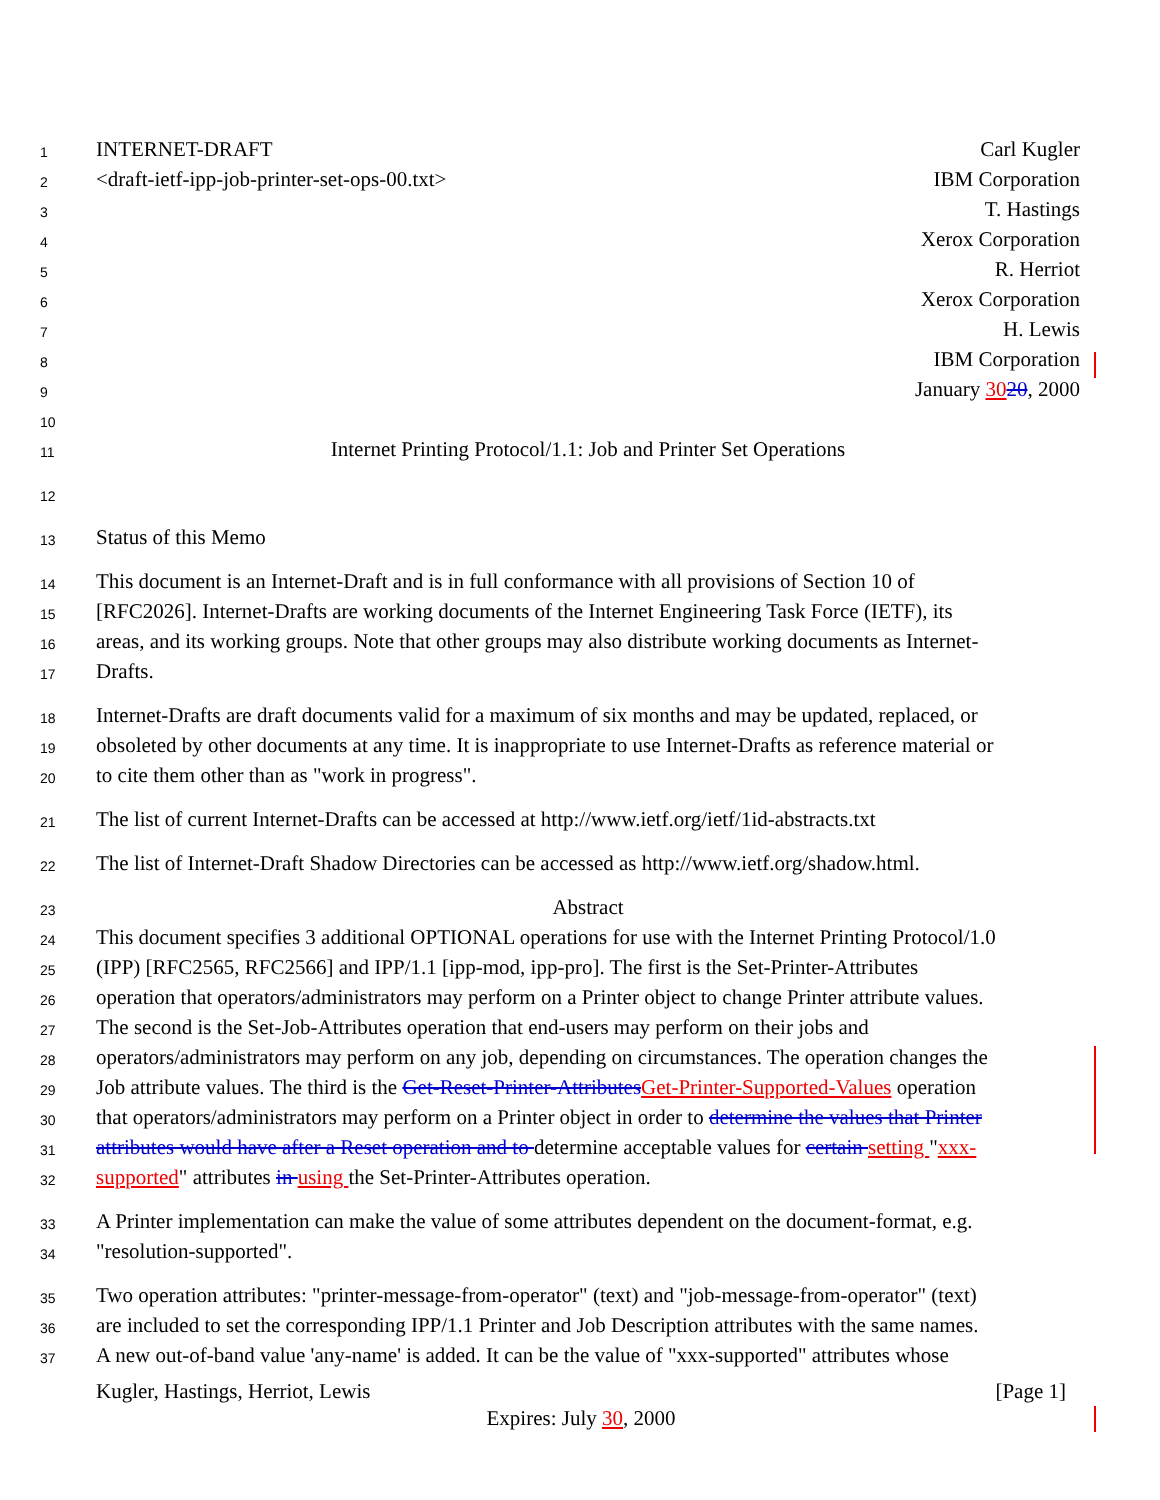1 INTERNET-DRAFT Carl Kugler
2 <draft-ietf-ipp-job-printer-set-ops-00.txt> IBM Corporation
3 T. Hastings
4 Xerox Corporation
5 R. Herriot
6 Xerox Corporation
7 H. Lewis
8 IBM Corporation
9 January 3020, 2000
10
11 Internet Printing Protocol/1.1: Job and Printer Set Operations
12
13 Status of this Memo
14 This document is an Internet-Draft and is in full conformance with all provisions of Section 10 of
15 [RFC2026]. Internet-Drafts are working documents of the Internet Engineering Task Force (IETF), its
16 areas, and its working groups. Note that other groups may also distribute working documents as Internet-
17 Drafts.
18 Internet-Drafts are draft documents valid for a maximum of six months and may be updated, replaced, or
19 obsoleted by other documents at any time. It is inappropriate to use Internet-Drafts as reference material or
20 to cite them other than as "work in progress".
21 The list of current Internet-Drafts can be accessed at http://www.ietf.org/ietf/1id-abstracts.txt
22 The list of Internet-Draft Shadow Directories can be accessed as http://www.ietf.org/shadow.html.
23 Abstract
24 This document specifies 3 additional OPTIONAL operations for use with the Internet Printing Protocol/1.0
25 (IPP) [RFC2565, RFC2566] and IPP/1.1 [ipp-mod, ipp-pro]. The first is the Set-Printer-Attributes
26 operation that operators/administrators may perform on a Printer object to change Printer attribute values.
27 The second is the Set-Job-Attributes operation that end-users may perform on their jobs and
28 operators/administrators may perform on any job, depending on circumstances. The operation changes the
29 Job attribute values. The third is the Get-Reset-Printer-Attributes Get-Printer-Supported-Values operation
30 that operators/administrators may perform on a Printer object in order to determine the values that Printer
31 attributes would have after a Reset operation and to determine acceptable values for certain setting "xxx-
32 supported" attributes in using the Set-Printer-Attributes operation.
33 A Printer implementation can make the value of some attributes dependent on the document-format, e.g.
34 "resolution-supported".
35 Two operation attributes: "printer-message-from-operator" (text) and "job-message-from-operator" (text)
36 are included to set the corresponding IPP/1.1 Printer and Job Description attributes with the same names.
37 A new out-of-band value 'any-name' is added. It can be the value of "xxx-supported" attributes whose
Kugler, Hastings, Herriot, Lewis [Page 1]
Expires: July 30, 2000